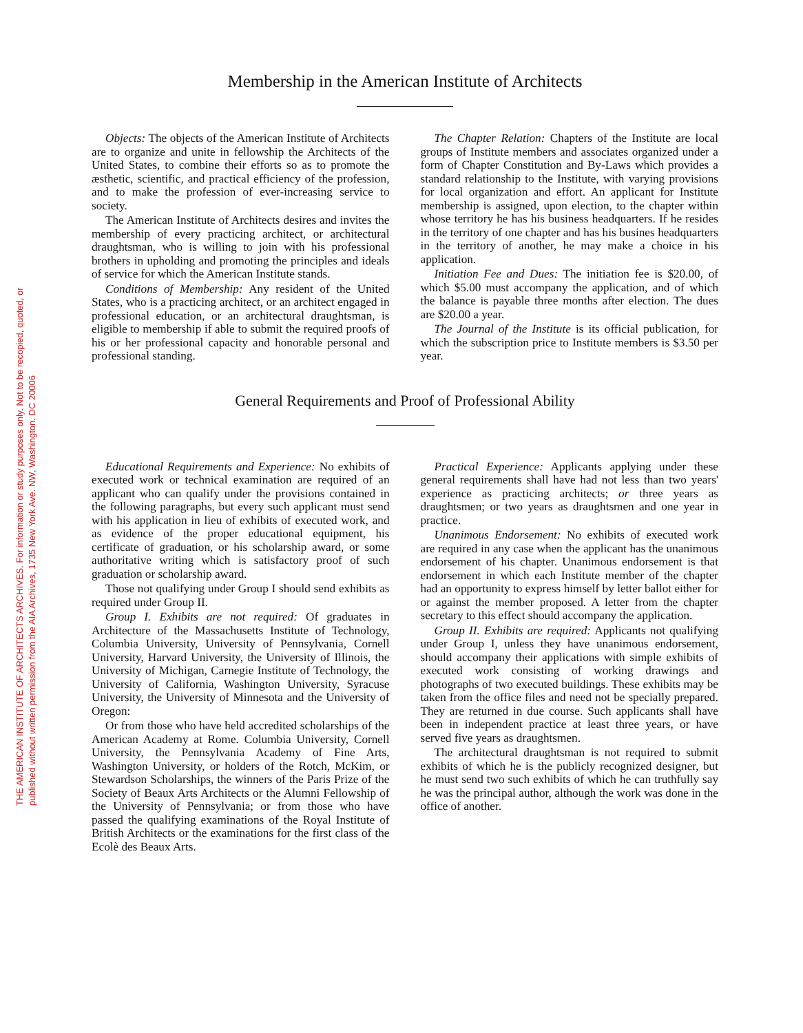THE AMERICAN INSTITUTE OF ARCHITECTS ARCHIVES. For information or study purposes only. Not to be recopied, quoted, or published without written permission from the AIA Archives, 1735 New York Ave. NW, Washington, DC 20006
Membership in the American Institute of Architects
Objects: The objects of the American Institute of Architects are to organize and unite in fellowship the Architects of the United States, to combine their efforts so as to promote the æsthetic, scientific, and practical efficiency of the profession, and to make the profession of ever-increasing service to society.
The American Institute of Architects desires and invites the membership of every practicing architect, or architectural draughtsman, who is willing to join with his professional brothers in upholding and promoting the principles and ideals of service for which the American Institute stands.
Conditions of Membership: Any resident of the United States, who is a practicing architect, or an architect engaged in professional education, or an architectural draughtsman, is eligible to membership if able to submit the required proofs of his or her professional capacity and honorable personal and professional standing.
The Chapter Relation: Chapters of the Institute are local groups of Institute members and associates organized under a form of Chapter Constitution and By-Laws which provides a standard relationship to the Institute, with varying provisions for local organization and effort. An applicant for Institute membership is assigned, upon election, to the chapter within whose territory he has his business headquarters. If he resides in the territory of one chapter and has his busines headquarters in the territory of another, he may make a choice in his application.
Initiation Fee and Dues: The initiation fee is $20.00, of which $5.00 must accompany the application, and of which the balance is payable three months after election. The dues are $20.00 a year.
The Journal of the Institute is its official publication, for which the subscription price to Institute members is $3.50 per year.
General Requirements and Proof of Professional Ability
Educational Requirements and Experience: No exhibits of executed work or technical examination are required of an applicant who can qualify under the provisions contained in the following paragraphs, but every such applicant must send with his application in lieu of exhibits of executed work, and as evidence of the proper educational equipment, his certificate of graduation, or his scholarship award, or some authoritative writing which is satisfactory proof of such graduation or scholarship award.
Those not qualifying under Group I should send exhibits as required under Group II.
Group I. Exhibits are not required: Of graduates in Architecture of the Massachusetts Institute of Technology, Columbia University, University of Pennsylvania, Cornell University, Harvard University, the University of Illinois, the University of Michigan, Carnegie Institute of Technology, the University of California, Washington University, Syracuse University, the University of Minnesota and the University of Oregon:
Or from those who have held accredited scholarships of the American Academy at Rome. Columbia University, Cornell University, the Pennsylvania Academy of Fine Arts, Washington University, or holders of the Rotch, McKim, or Stewardson Scholarships, the winners of the Paris Prize of the Society of Beaux Arts Architects or the Alumni Fellowship of the University of Pennsylvania; or from those who have passed the qualifying examinations of the Royal Institute of British Architects or the examinations for the first class of the Ecolè des Beaux Arts.
Practical Experience: Applicants applying under these general requirements shall have had not less than two years' experience as practicing architects; or three years as draughtsmen; or two years as draughtsmen and one year in practice.
Unanimous Endorsement: No exhibits of executed work are required in any case when the applicant has the unanimous endorsement of his chapter. Unanimous endorsement is that endorsement in which each Institute member of the chapter had an opportunity to express himself by letter ballot either for or against the member proposed. A letter from the chapter secretary to this effect should accompany the application.
Group II. Exhibits are required: Applicants not qualifying under Group I, unless they have unanimous endorsement, should accompany their applications with simple exhibits of executed work consisting of working drawings and photographs of two executed buildings. These exhibits may be taken from the office files and need not be specially prepared. They are returned in due course. Such applicants shall have been in independent practice at least three years, or have served five years as draughtsmen.
The architectural draughtsman is not required to submit exhibits of which he is the publicly recognized designer, but he must send two such exhibits of which he can truthfully say he was the principal author, although the work was done in the office of another.